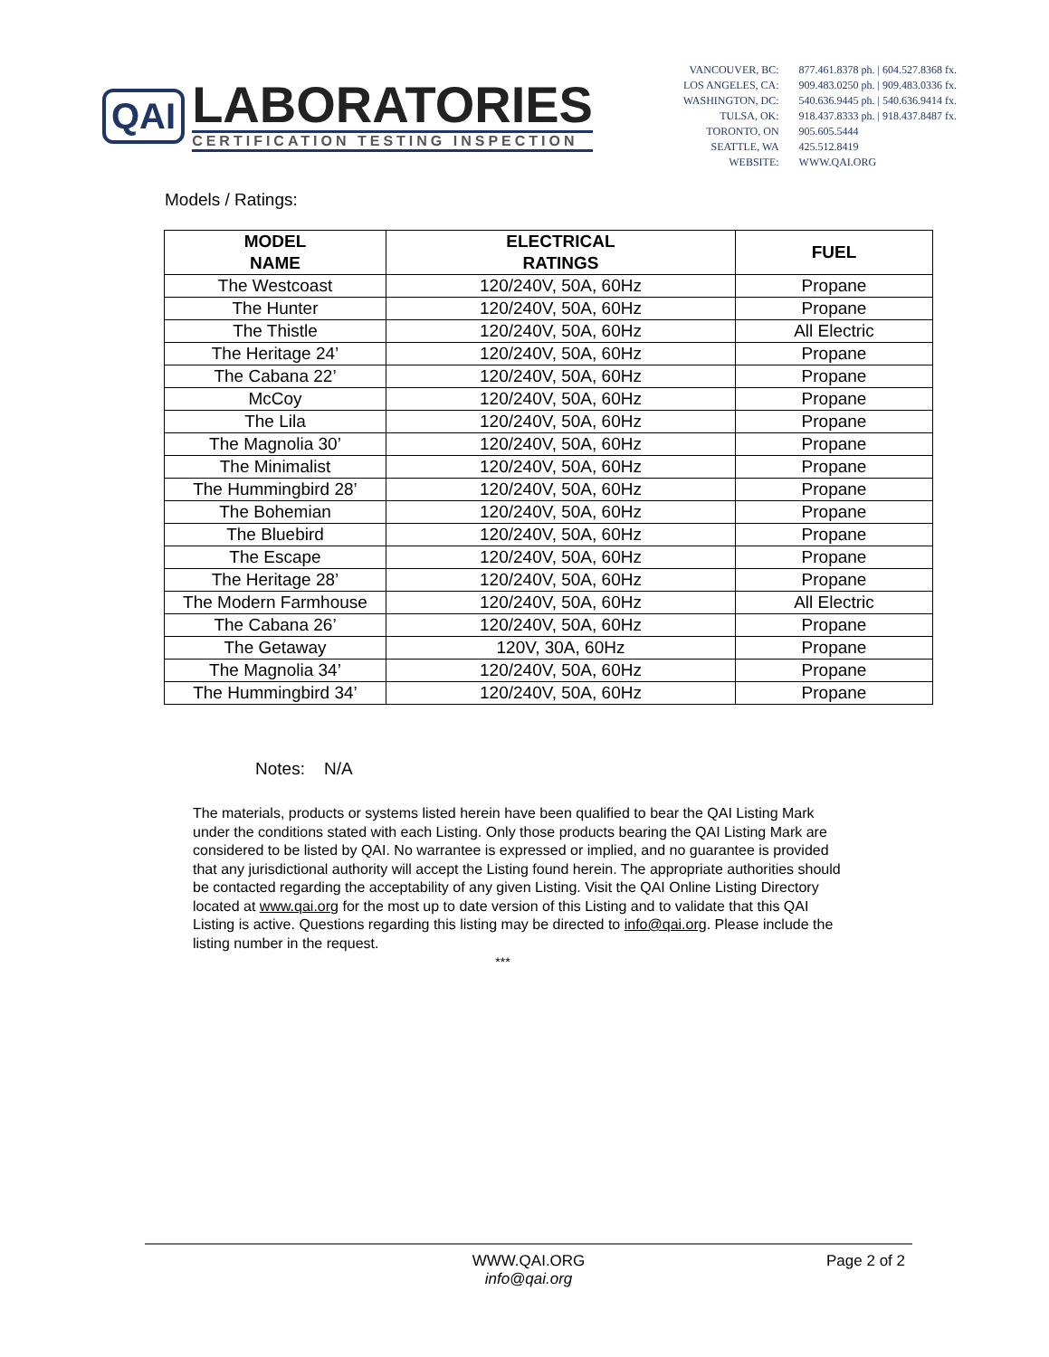QAI
LABORATORIES
CERTIFICATION TESTING INSPECTION
| VANCOUVER, BC: | 877.461.8378 ph. / 604.527.8368 fx. |
| LOS ANGELES, CA: | 909.483.0250 ph. / 909.483.0336 fx. |
| WASHINGTON, DC: | 540.636.9445 ph. / 540.636.9414 fx. |
| TULSA, OK: | 918.437.8333 ph. / 918.437.8487 fx. |
| TORONTO, ON | 905.605.5444 |
| SEATTLE, WA | 425.512.8419 |
| WEBSITE: | WWW.QAI.ORG |
Models / Ratings:
| MODEL NAME | ELECTRICAL RATINGS | FUEL |
| --- | --- | --- |
| The Westcoast | 120/240V, 50A, 60Hz | Propane |
| The Hunter | 120/240V, 50A, 60Hz | Propane |
| The Thistle | 120/240V, 50A, 60Hz | All Electric |
| The Heritage 24’ | 120/240V, 50A, 60Hz | Propane |
| The Cabana 22’ | 120/240V, 50A, 60Hz | Propane |
| McCoy | 120/240V, 50A, 60Hz | Propane |
| The Lila | 120/240V, 50A, 60Hz | Propane |
| The Magnolia 30’ | 120/240V, 50A, 60Hz | Propane |
| The Minimalist | 120/240V, 50A, 60Hz | Propane |
| The Hummingbird 28’ | 120/240V, 50A, 60Hz | Propane |
| The Bohemian | 120/240V, 50A, 60Hz | Propane |
| The Bluebird | 120/240V, 50A, 60Hz | Propane |
| The Escape | 120/240V, 50A, 60Hz | Propane |
| The Heritage 28’ | 120/240V, 50A, 60Hz | Propane |
| The Modern Farmhouse | 120/240V, 50A, 60Hz | All Electric |
| The Cabana 26’ | 120/240V, 50A, 60Hz | Propane |
| The Getaway | 120V, 30A, 60Hz | Propane |
| The Magnolia 34’ | 120/240V, 50A, 60Hz | Propane |
| The Hummingbird 34’ | 120/240V, 50A, 60Hz | Propane |
Notes: N/A
The materials, products or systems listed herein have been qualified to bear the QAI Listing Mark under the conditions stated with each Listing. Only those products bearing the QAI Listing Mark are considered to be listed by QAI. No warrantee is expressed or implied, and no guarantee is provided that any jurisdictional authority will accept the Listing found herein. The appropriate authorities should be contacted regarding the acceptability of any given Listing. Visit the QAI Online Listing Directory located at www.qai.org for the most up to date version of this Listing and to validate that this QAI Listing is active. Questions regarding this listing may be directed to info@qai.org. Please include the listing number in the request.
***
WWW.QAI.ORG
info@qai.org
Page 2 of 2